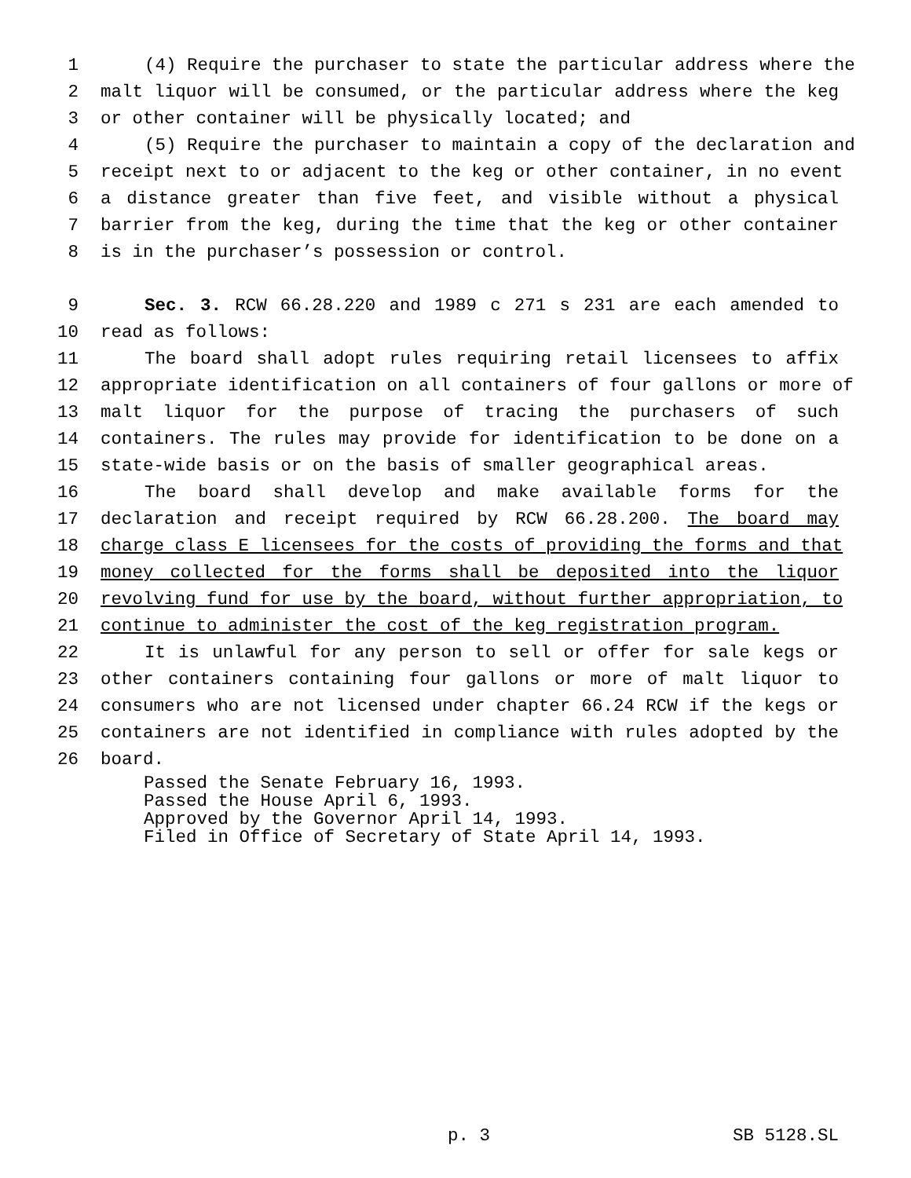1 (4) Require the purchaser to state the particular address where the
2 malt liquor will be consumed, or the particular address where the keg
3 or other container will be physically located; and
4 (5) Require the purchaser to maintain a copy of the declaration and
5 receipt next to or adjacent to the keg or other container, in no event
6 a distance greater than five feet, and visible without a physical
7 barrier from the keg, during the time that the keg or other container
8 is in the purchaser’s possession or control.
9 Sec. 3. RCW 66.28.220 and 1989 c 271 s 231 are each amended to
10 read as follows:
11 The board shall adopt rules requiring retail licensees to affix
12 appropriate identification on all containers of four gallons or more of
13 malt liquor for the purpose of tracing the purchasers of such
14 containers. The rules may provide for identification to be done on a
15 state-wide basis or on the basis of smaller geographical areas.
16 The board shall develop and make available forms for the
17 declaration and receipt required by RCW 66.28.200. The board may
18 charge class E licensees for the costs of providing the forms and that
19 money collected for the forms shall be deposited into the liquor
20 revolving fund for use by the board, without further appropriation, to
21 continue to administer the cost of the keg registration program.
22 It is unlawful for any person to sell or offer for sale kegs or
23 other containers containing four gallons or more of malt liquor to
24 consumers who are not licensed under chapter 66.24 RCW if the kegs or
25 containers are not identified in compliance with rules adopted by the
26 board.
Passed the Senate February 16, 1993.
Passed the House April 6, 1993.
Approved by the Governor April 14, 1993.
Filed in Office of Secretary of State April 14, 1993.
p. 3 SB 5128.SL